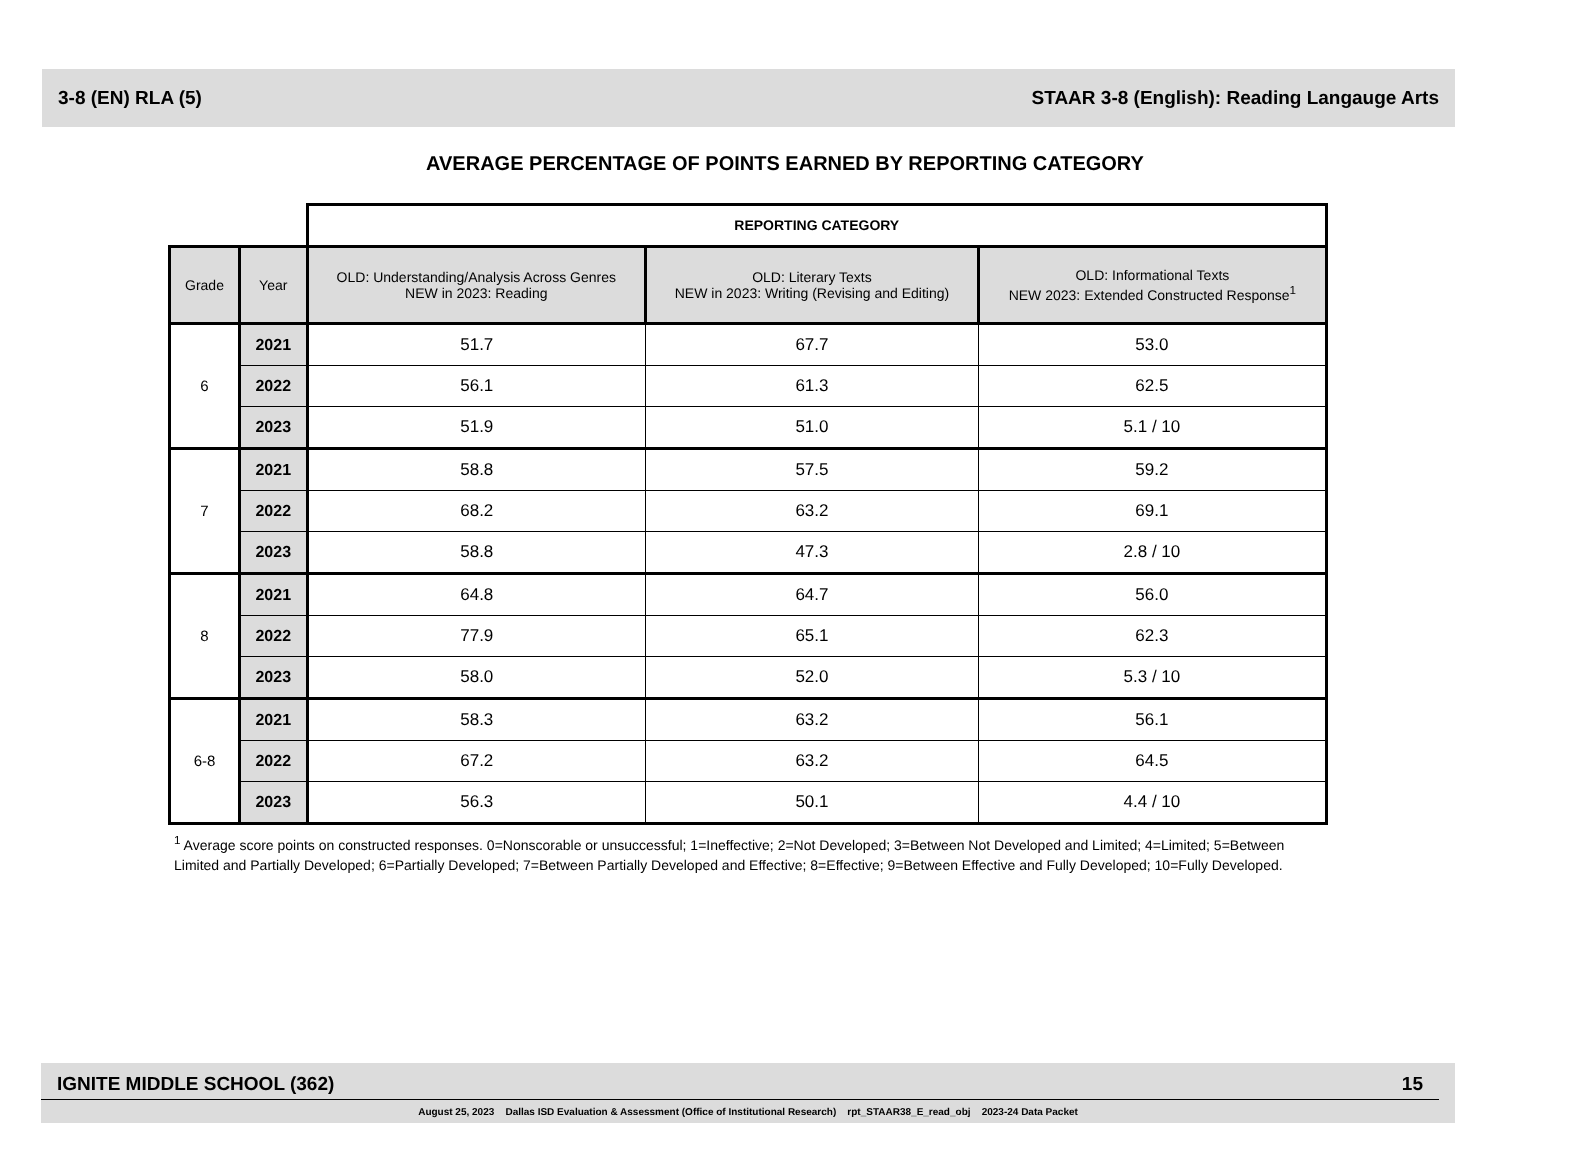3-8 (EN) RLA (5) STAAR 3-8 (English): Reading Langauge Arts
AVERAGE PERCENTAGE OF POINTS EARNED BY REPORTING CATEGORY
| | | REPORTING CATEGORY | | |
| Grade | Year | OLD: Understanding/Analysis Across Genres NEW in 2023: Reading | OLD: Literary Texts NEW in 2023: Writing (Revising and Editing) | OLD: Informational Texts NEW 2023: Extended Constructed Response<sup>1</sup> |
| 6 | 2021 | 51.7 | 67.7 | 53.0 |
| | 2022 | 56.1 | 61.3 | 62.5 |
| | 2023 | 51.9 | 51.0 | 5.1 / 10 |
| 7 | 2021 | 58.8 | 57.5 | 59.2 |
| | 2022 | 68.2 | 63.2 | 69.1 |
| | 2023 | 58.8 | 47.3 | 2.8 / 10 |
| 8 | 2021 | 64.8 | 64.7 | 56.0 |
| | 2022 | 77.9 | 65.1 | 62.3 |
| | 2023 | 58.0 | 52.0 | 5.3 / 10 |
| 6-8 | 2021 | 58.3 | 63.2 | 56.1 |
| | 2022 | 67.2 | 63.2 | 64.5 |
| | 2023 | 56.3 | 50.1 | 4.4 / 10 |
<sup>1</sup> Average score points on constructed responses. 0=Nonscorable or unsuccessful; 1=Ineffective; 2=Not Developed; 3=Between Not Developed and Limited; 4=Limited; 5=Between Limited and Partially Developed; 6=Partially Developed; 7=Between Partially Developed and Effective; 8=Effective; 9=Between Effective and Fully Developed; 10=Fully Developed.
IGNITE MIDDLE SCHOOL (362) 15
August 25, 2023 Dallas ISD Evaluation & Assessment (Office of Institutional Research) rpt_STAAR38_E_read_obj 2023-24 Data Packet